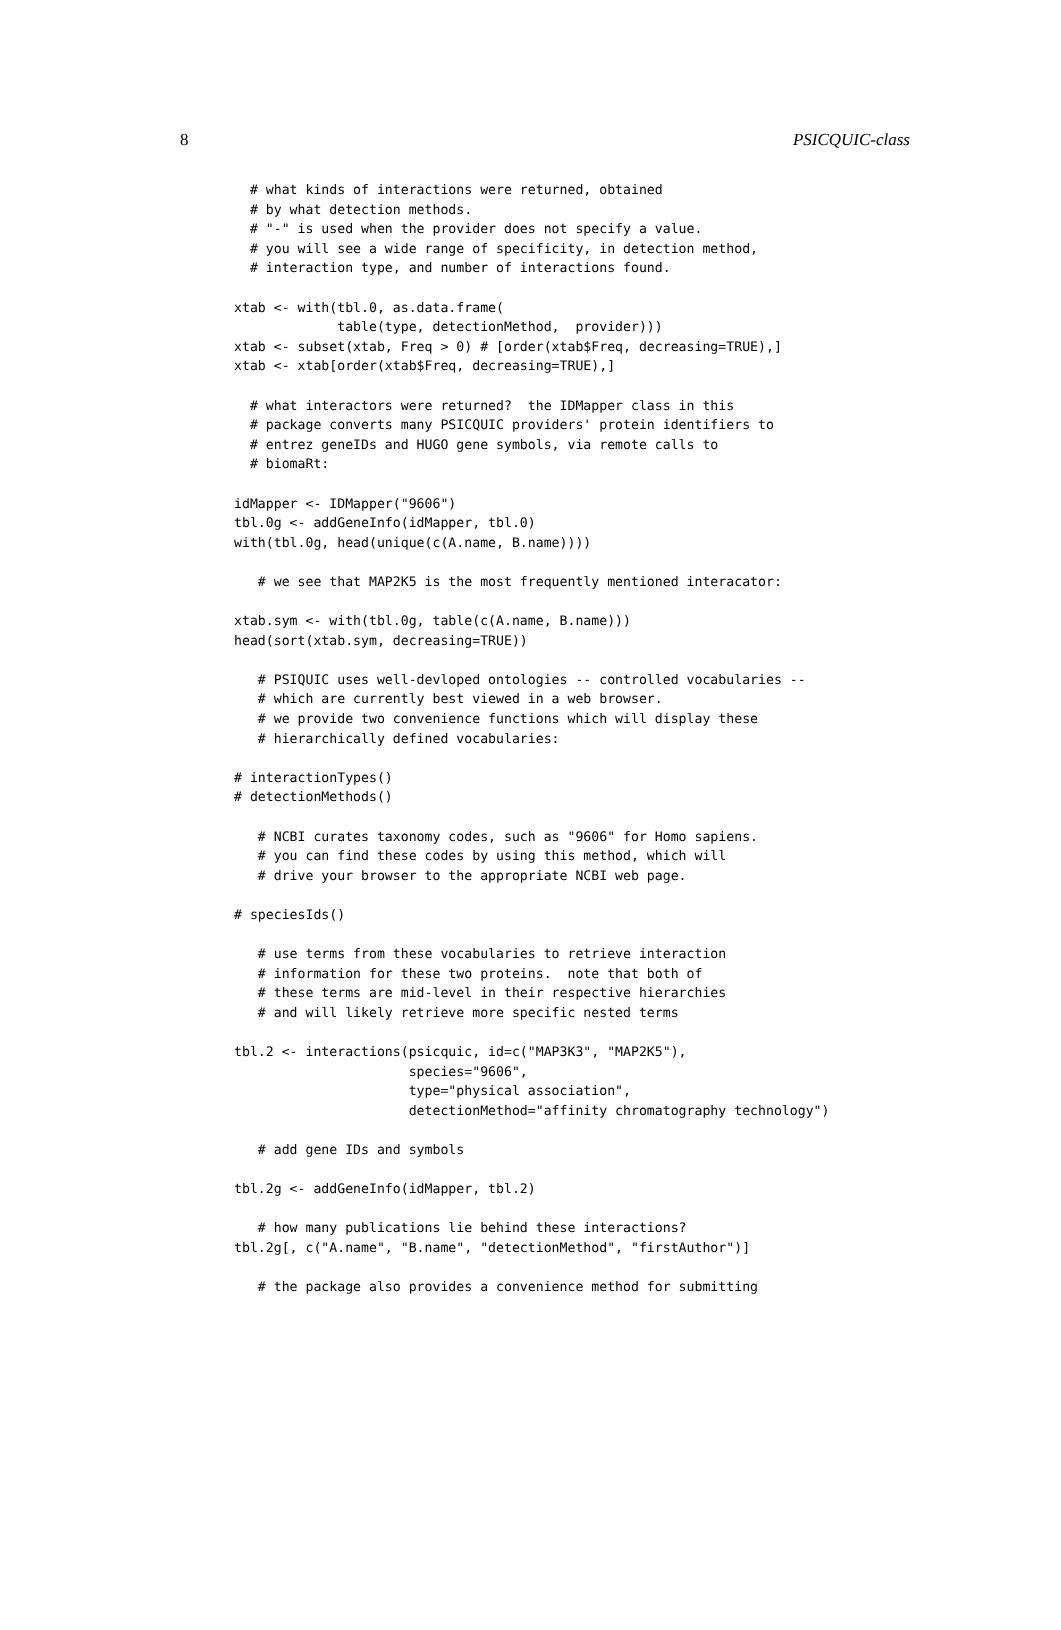8 PSICQUIC-class
  # what kinds of interactions were returned, obtained
  # by what detection methods.
  # "-" is used when the provider does not specify a value.
  # you will see a wide range of specificity, in detection method,
  # interaction type, and number of interactions found.

xtab <- with(tbl.0, as.data.frame(
             table(type, detectionMethod,  provider)))
xtab <- subset(xtab, Freq > 0) # [order(xtab$Freq, decreasing=TRUE),]
xtab <- xtab[order(xtab$Freq, decreasing=TRUE),]

  # what interactors were returned?  the IDMapper class in this
  # package converts many PSICQUIC providers' protein identifiers to
  # entrez geneIDs and HUGO gene symbols, via remote calls to
  # biomaRt:

idMapper <- IDMapper("9606")
tbl.0g <- addGeneInfo(idMapper, tbl.0)
with(tbl.0g, head(unique(c(A.name, B.name))))

   # we see that MAP2K5 is the most frequently mentioned interacator:

xtab.sym <- with(tbl.0g, table(c(A.name, B.name)))
head(sort(xtab.sym, decreasing=TRUE))

   # PSIQUIC uses well-devloped ontologies -- controlled vocabularies --
   # which are currently best viewed in a web browser.
   # we provide two convenience functions which will display these
   # hierarchically defined vocabularies:

# interactionTypes()
# detectionMethods()

   # NCBI curates taxonomy codes, such as "9606" for Homo sapiens.
   # you can find these codes by using this method, which will
   # drive your browser to the appropriate NCBI web page.

# speciesIds()

   # use terms from these vocabularies to retrieve interaction
   # information for these two proteins.  note that both of
   # these terms are mid-level in their respective hierarchies
   # and will likely retrieve more specific nested terms

tbl.2 <- interactions(psicquic, id=c("MAP3K3", "MAP2K5"),
                      species="9606",
                      type="physical association",
                      detectionMethod="affinity chromatography technology")

   # add gene IDs and symbols

tbl.2g <- addGeneInfo(idMapper, tbl.2)

   # how many publications lie behind these interactions?
tbl.2g[, c("A.name", "B.name", "detectionMethod", "firstAuthor")]

   # the package also provides a convenience method for submitting